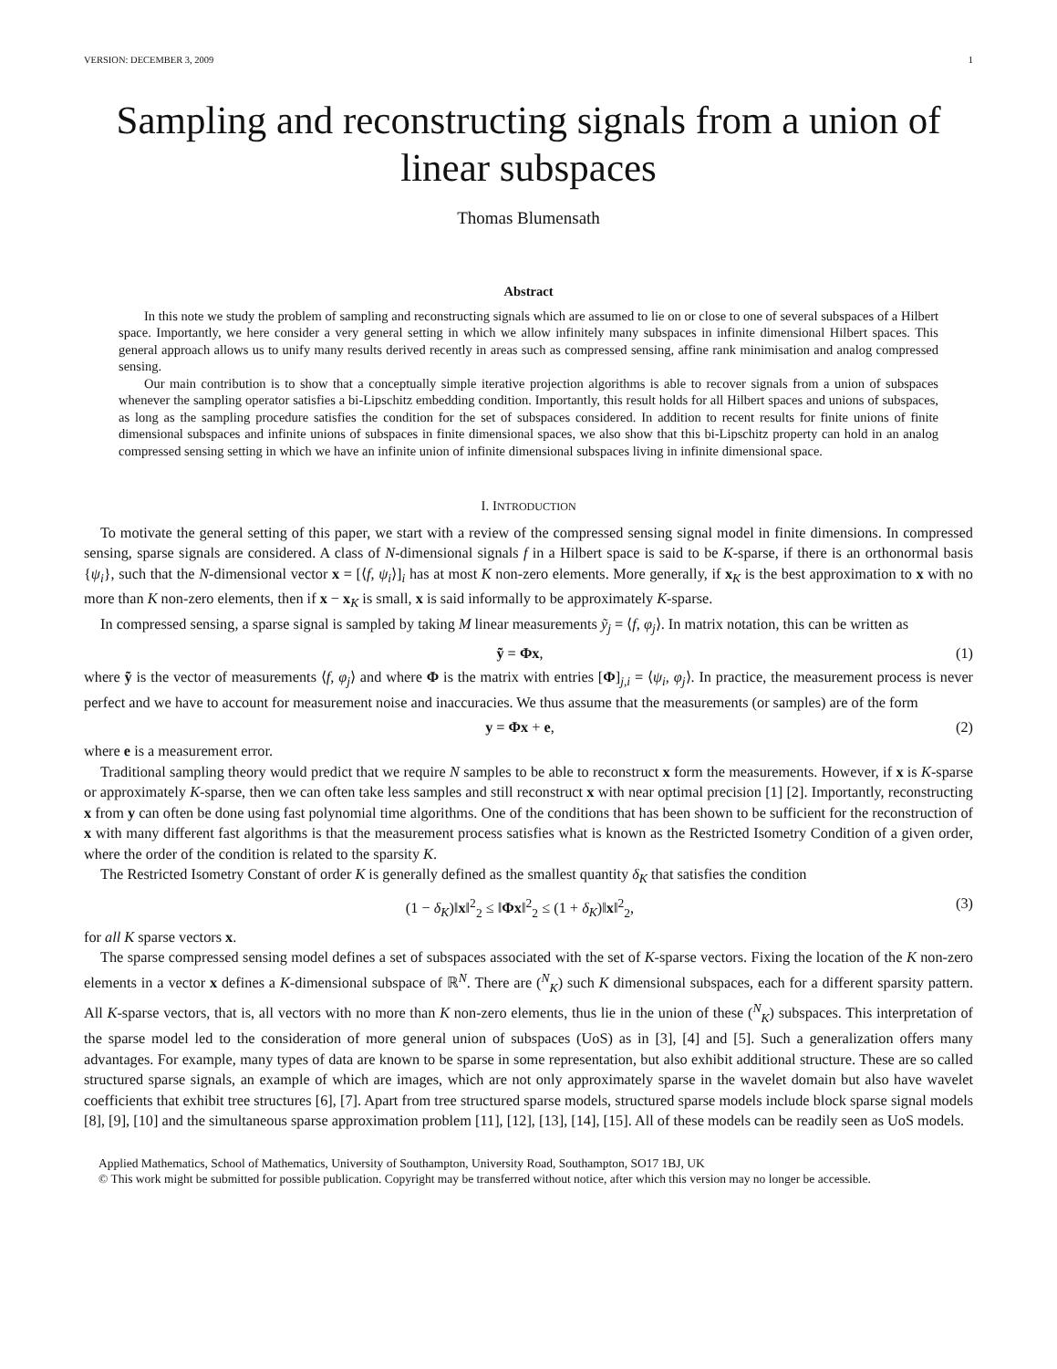VERSION: DECEMBER 3, 2009 1
Sampling and reconstructing signals from a union of linear subspaces
Thomas Blumensath
Abstract
In this note we study the problem of sampling and reconstructing signals which are assumed to lie on or close to one of several subspaces of a Hilbert space. Importantly, we here consider a very general setting in which we allow infinitely many subspaces in infinite dimensional Hilbert spaces. This general approach allows us to unify many results derived recently in areas such as compressed sensing, affine rank minimisation and analog compressed sensing.
Our main contribution is to show that a conceptually simple iterative projection algorithms is able to recover signals from a union of subspaces whenever the sampling operator satisfies a bi-Lipschitz embedding condition. Importantly, this result holds for all Hilbert spaces and unions of subspaces, as long as the sampling procedure satisfies the condition for the set of subspaces considered. In addition to recent results for finite unions of finite dimensional subspaces and infinite unions of subspaces in finite dimensional spaces, we also show that this bi-Lipschitz property can hold in an analog compressed sensing setting in which we have an infinite union of infinite dimensional subspaces living in infinite dimensional space.
I. INTRODUCTION
To motivate the general setting of this paper, we start with a review of the compressed sensing signal model in finite dimensions. In compressed sensing, sparse signals are considered. A class of N-dimensional signals f in a Hilbert space is said to be K-sparse, if there is an orthonormal basis {ψ<sub>i</sub>}, such that the N-dimensional vector x = [⟨f, ψ<sub>i</sub>⟩]<sub>i</sub> has at most K non-zero elements. More generally, if x<sub>K</sub> is the best approximation to x with no more than K non-zero elements, then if x − x<sub>K</sub> is small, x is said informally to be approximately K-sparse.
In compressed sensing, a sparse signal is sampled by taking M linear measurements ỹ<sub>j</sub> = ⟨f, φ<sub>j</sub>⟩. In matrix notation, this can be written as
ỹ = Φx, (1)
where ỹ is the vector of measurements ⟨f, φ<sub>j</sub>⟩ and where Φ is the matrix with entries [Φ]<sub>j,i</sub> = ⟨ψ<sub>i</sub>, φ<sub>j</sub>⟩. In practice, the measurement process is never perfect and we have to account for measurement noise and inaccuracies. We thus assume that the measurements (or samples) are of the form
y = Φx + e, (2)
where e is a measurement error.
Traditional sampling theory would predict that we require N samples to be able to reconstruct x form the measurements. However, if x is K-sparse or approximately K-sparse, then we can often take less samples and still reconstruct x with near optimal precision [1] [2]. Importantly, reconstructing x from y can often be done using fast polynomial time algorithms. One of the conditions that has been shown to be sufficient for the reconstruction of x with many different fast algorithms is that the measurement process satisfies what is known as the Restricted Isometry Condition of a given order, where the order of the condition is related to the sparsity K.
The Restricted Isometry Constant of order K is generally defined as the smallest quantity δ<sub>K</sub> that satisfies the condition
(1 − δ<sub>K</sub>)‖x‖<sup>2</sup><sub>2</sub> ≤ ‖Φx‖<sup>2</sup><sub>2</sub> ≤ (1 + δ<sub>K</sub>)‖x‖<sup>2</sup><sub>2</sub>, (3)
for all K sparse vectors x.
The sparse compressed sensing model defines a set of subspaces associated with the set of K-sparse vectors. Fixing the location of the K non-zero elements in a vector x defines a K-dimensional subspace of ℝ<sup>N</sup>. There are (<sup>N</sup><sub>K</sub>) such K dimensional subspaces, each for a different sparsity pattern. All K-sparse vectors, that is, all vectors with no more than K non-zero elements, thus lie in the union of these (<sup>N</sup><sub>K</sub>) subspaces. This interpretation of the sparse model led to the consideration of more general union of subspaces (UoS) as in [3], [4] and [5]. Such a generalization offers many advantages. For example, many types of data are known to be sparse in some representation, but also exhibit additional structure. These are so called structured sparse signals, an example of which are images, which are not only approximately sparse in the wavelet domain but also have wavelet coefficients that exhibit tree structures [6], [7]. Apart from tree structured sparse models, structured sparse models include block sparse signal models [8], [9], [10] and the simultaneous sparse approximation problem [11], [12], [13], [14], [15]. All of these models can be readily seen as UoS models.
Applied Mathematics, School of Mathematics, University of Southampton, University Road, Southampton, SO17 1BJ, UK
© This work might be submitted for possible publication. Copyright may be transferred without notice, after which this version may no longer be accessible.